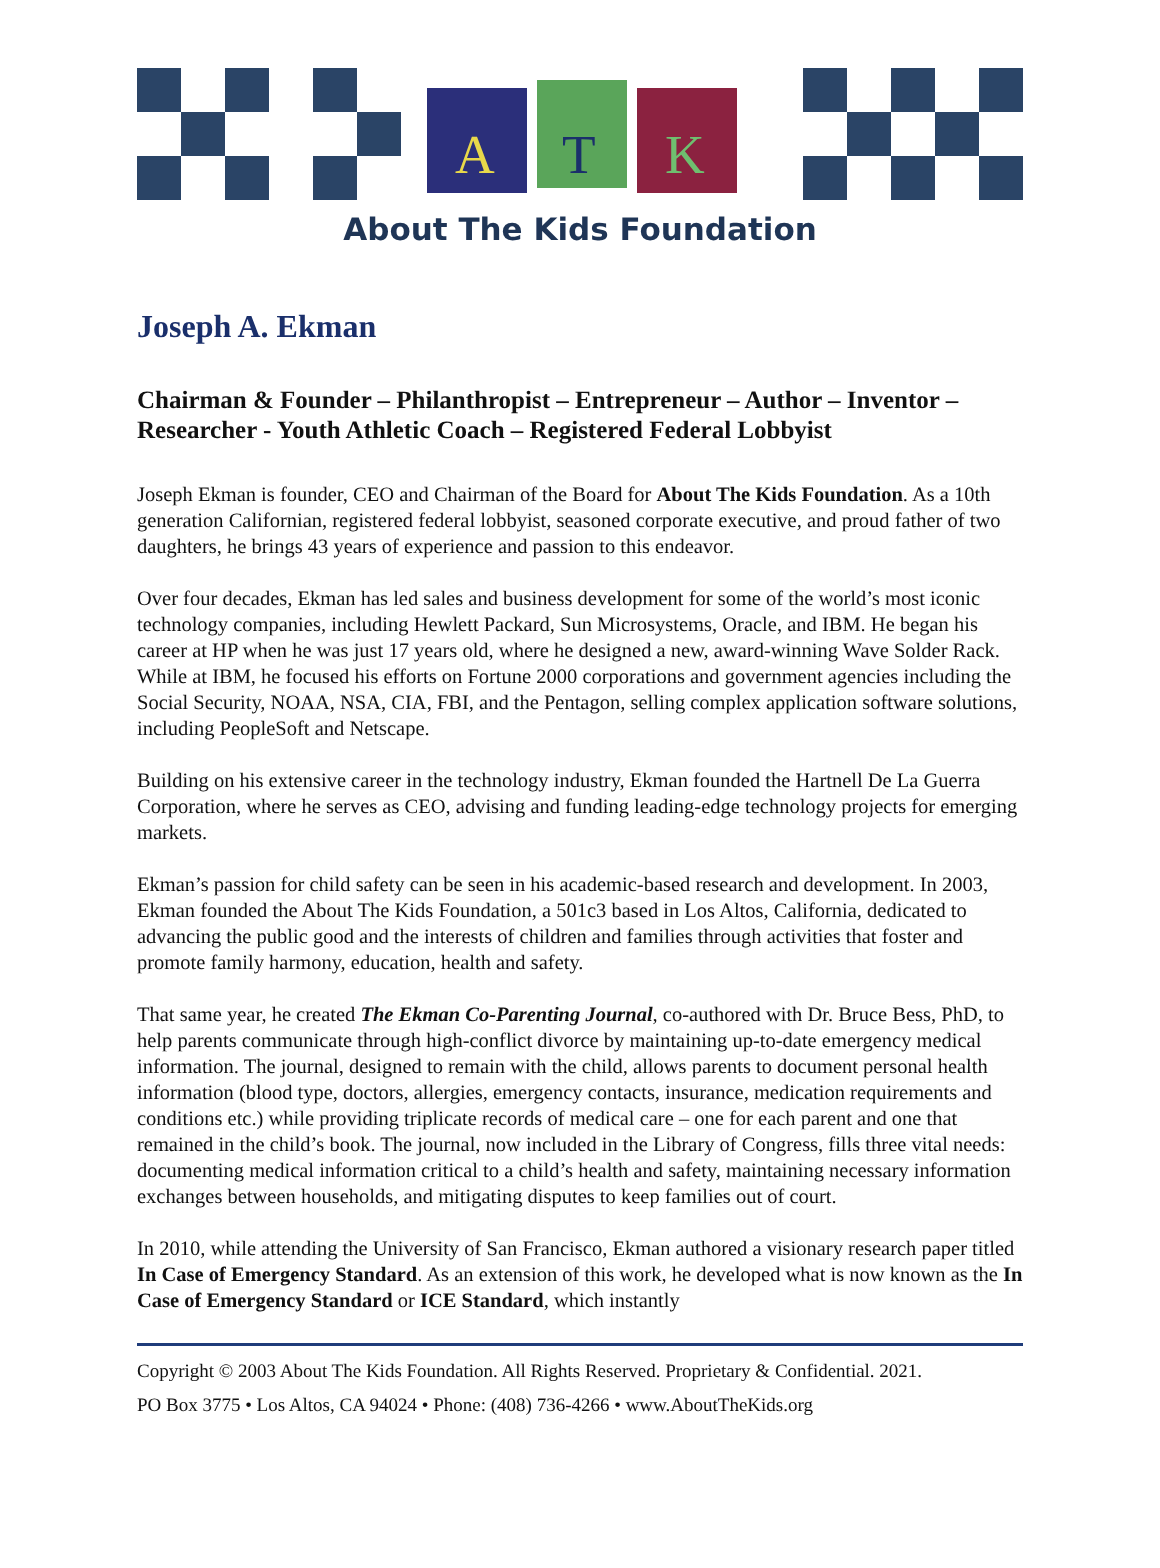A
T
K
About The Kids Foundation
Joseph A. Ekman
Chairman & Founder – Philanthropist – Entrepreneur – Author – Inventor – Researcher - Youth Athletic Coach – Registered Federal Lobbyist
Joseph Ekman is founder, CEO and Chairman of the Board for About The Kids Foundation. As a 10th generation Californian, registered federal lobbyist, seasoned corporate executive, and proud father of two daughters, he brings 43 years of experience and passion to this endeavor.
Over four decades, Ekman has led sales and business development for some of the world’s most iconic technology companies, including Hewlett Packard, Sun Microsystems, Oracle, and IBM. He began his career at HP when he was just 17 years old, where he designed a new, award-winning Wave Solder Rack. While at IBM, he focused his efforts on Fortune 2000 corporations and government agencies including the Social Security, NOAA, NSA, CIA, FBI, and the Pentagon, selling complex application software solutions, including PeopleSoft and Netscape.
Building on his extensive career in the technology industry, Ekman founded the Hartnell De La Guerra Corporation, where he serves as CEO, advising and funding leading-edge technology projects for emerging markets.
Ekman’s passion for child safety can be seen in his academic-based research and development. In 2003, Ekman founded the About The Kids Foundation, a 501c3 based in Los Altos, California, dedicated to advancing the public good and the interests of children and families through activities that foster and promote family harmony, education, health and safety.
That same year, he created The Ekman Co-Parenting Journal, co-authored with Dr. Bruce Bess, PhD, to help parents communicate through high-conflict divorce by maintaining up-to-date emergency medical information. The journal, designed to remain with the child, allows parents to document personal health information (blood type, doctors, allergies, emergency contacts, insurance, medication requirements and conditions etc.) while providing triplicate records of medical care – one for each parent and one that remained in the child’s book. The journal, now included in the Library of Congress, fills three vital needs: documenting medical information critical to a child’s health and safety, maintaining necessary information exchanges between households, and mitigating disputes to keep families out of court.
In 2010, while attending the University of San Francisco, Ekman authored a visionary research paper titled In Case of Emergency Standard. As an extension of this work, he developed what is now known as the In Case of Emergency Standard or ICE Standard, which instantly
Copyright © 2003 About The Kids Foundation. All Rights Reserved. Proprietary & Confidential. 2021.
PO Box 3775 • Los Altos, CA 94024 • Phone: (408) 736-4266 • www.AboutTheKids.org